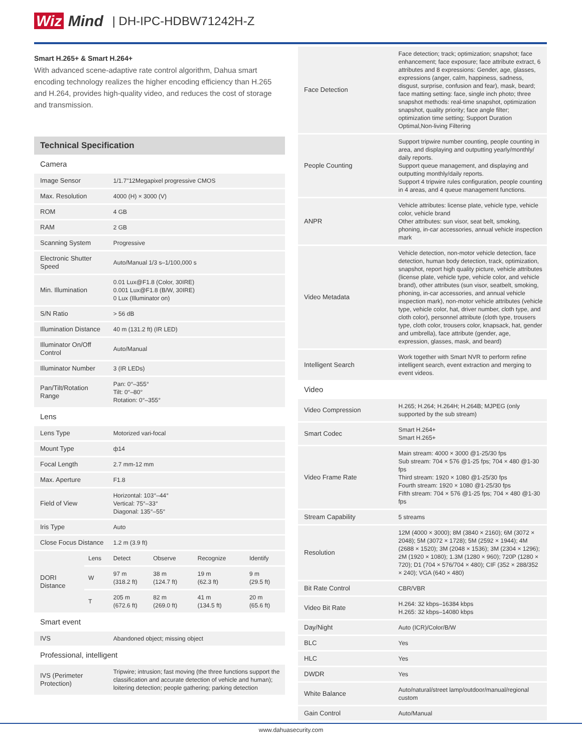Wiz Mind | DH-IPC-HDBW71242H-Z
Smart H.265+ & Smart H.264+
With advanced scene-adaptive rate control algorithm, Dahua smart encoding technology realizes the higher encoding efficiency than H.265 and H.264, provides high-quality video, and reduces the cost of storage and transmission.
Technical Specification
| Camera | | | | | |
| Image Sensor | | 1/1.7"12Megapixel progressive CMOS | | | |
| Max. Resolution | | 4000 (H) × 3000 (V) | | | |
| ROM | | 4 GB | | | |
| RAM | | 2 GB | | | |
| Scanning System | | Progressive | | | |
| Electronic Shutter Speed | | Auto/Manual 1/3 s–1/100,000 s | | | |
| Min. Illumination | | 0.01 Lux@F1.8 (Color, 30IRE) 0.001 Lux@F1.8 (B/W, 30IRE) 0 Lux (Illuminator on) | | | |
| S/N Ratio | | > 56 dB | | | |
| Illumination Distance | | 40 m (131.2 ft) (IR LED) | | | |
| Illuminator On/Off Control | | Auto/Manual | | | |
| Illuminator Number | | 3 (IR LEDs) | | | |
| Pan/Tilt/Rotation Range | | Pan: 0°–355° Tilt: 0°–80° Rotation: 0°–355° | | | |
| Lens | | | | | |
| Lens Type | | Motorized vari-focal | | | |
| Mount Type | | ф14 | | | |
| Focal Length | | 2.7 mm-12 mm | | | |
| Max. Aperture | | F1.8 | | | |
| Field of View | | Horizontal: 103°–44° Vertical: 75°–33° Diagonal: 135°–55° | | | |
| Iris Type | | Auto | | | |
| Close Focus Distance | | 1.2 m (3.9 ft) | | | |
| DORI Distance | Lens | Detect | Observe | Recognize | Identify |
| | W | 97 m (318.2 ft) | 38 m (124.7 ft) | 19 m (62.3 ft) | 9 m (29.5 ft) |
| | T | 205 m (672.6 ft) | 82 m (269.0 ft) | 41 m (134.5 ft) | 20 m (65.6 ft) |
| Smart event | | | | | |
| IVS | | Abandoned object; missing object | | | |
| Professional, intelligent | | | | | |
| IVS (Perimeter Protection) | | Tripwire; intrusion; fast moving (the three functions support the classification and accurate detection of vehicle and human); loitering detection; people gathering; parking detection | | | |
| Face Detection | Face detection; track; optimization; snapshot; face enhancement; face exposure; face attribute extract, 6 attributes and 8 expressions: Gender, age, glasses, expressions (anger, calm, happiness, sadness, disgust, surprise, confusion and fear), mask, beard; face matting setting: face, single inch photo; three snapshot methods: real-time snapshot, optimization snapshot, quality priority; face angle filter; optimization time setting; Support Duration Optimal,Non-living Filtering |
| People Counting | Support tripwire number counting, people counting in area, and displaying and outputting yearly/monthly/ daily reports. Support queue management, and displaying and outputting monthly/daily reports. Support 4 tripwire rules configuration, people counting in 4 areas, and 4 queue management functions. |
| ANPR | Vehicle attributes: license plate, vehicle type, vehicle color, vehicle brand Other attributes: sun visor, seat belt, smoking, phoning, in-car accessories, annual vehicle inspection mark |
| Video Metadata | Vehicle detection, non-motor vehicle detection, face detection, human body detection, track, optimization, snapshot, report high quality picture, vehicle attributes (license plate, vehicle type, vehicle color, and vehicle brand), other attributes (sun visor, seatbelt, smoking, phoning, in-car accessories, and annual vehicle inspection mark), non-motor vehicle attributes (vehicle type, vehicle color, hat, driver number, cloth type, and cloth color), personnel attribute (cloth type, trousers type, cloth color, trousers color, knapsack, hat, gender and umbrella), face attribute (gender, age, expression, glasses, mask, and beard) |
| Intelligent Search | Work together with Smart NVR to perform refine intelligent search, event extraction and merging to event videos. |
| Video | |
| Video Compression | H.265; H.264; H.264H; H.264B; MJPEG (only supported by the sub stream) |
| Smart Codec | Smart H.264+ Smart H.265+ |
| Video Frame Rate | Main stream: 4000 × 3000 @1-25/30 fps Sub stream: 704 × 576 @1-25 fps; 704 × 480 @1-30 fps Third stream: 1920 × 1080 @1-25/30 fps Fourth stream: 1920 × 1080 @1-25/30 fps Fifth stream: 704 × 576 @1-25 fps; 704 × 480 @1-30 fps |
| Stream Capability | 5 streams |
| Resolution | 12M (4000 × 3000); 8M (3840 × 2160); 6M (3072 × 2048); 5M (3072 × 1728); 5M (2592 × 1944); 4M (2688 × 1520); 3M (2048 × 1536); 3M (2304 × 1296); 2M (1920 × 1080); 1.3M (1280 × 960); 720P (1280 × 720); D1 (704 × 576/704 × 480); CIF (352 × 288/352 × 240); VGA (640 × 480) |
| Bit Rate Control | CBR/VBR |
| Video Bit Rate | H.264: 32 kbps–16384 kbps H.265: 32 kbps–14080 kbps |
| Day/Night | Auto (ICR)/Color/B/W |
| BLC | Yes |
| HLC | Yes |
| DWDR | Yes |
| White Balance | Auto/natural/street lamp/outdoor/manual/regional custom |
| Gain Control | Auto/Manual |
www.dahuasecurity.com